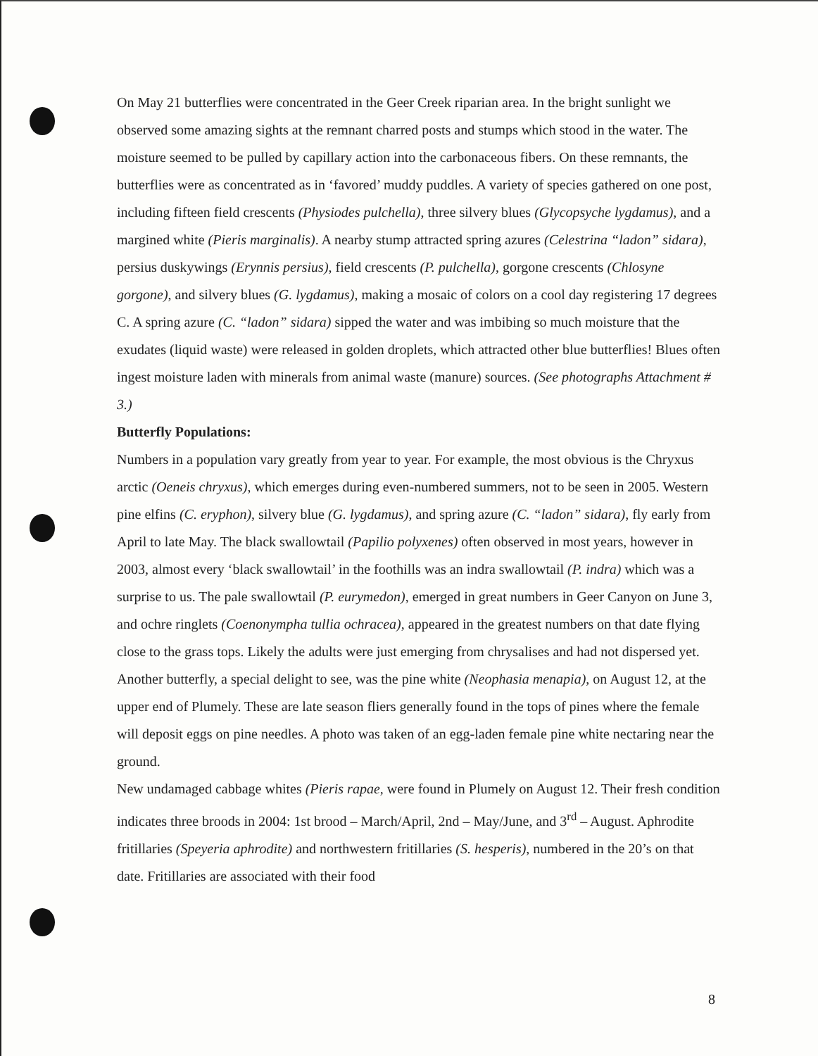On May 21 butterflies were concentrated in the Geer Creek riparian area. In the bright sunlight we observed some amazing sights at the remnant charred posts and stumps which stood in the water. The moisture seemed to be pulled by capillary action into the carbonaceous fibers. On these remnants, the butterflies were as concentrated as in ‘favored’ muddy puddles. A variety of species gathered on one post, including fifteen field crescents (Physiodes pulchella), three silvery blues (Glycopsyche lygdamus), and a margined white (Pieris marginalis). A nearby stump attracted spring azures (Celestrina “ladon” sidara), persius duskywings (Erynnis persius), field crescents (P. pulchella), gorgone crescents (Chlosyne gorgone), and silvery blues (G. lygdamus), making a mosaic of colors on a cool day registering 17 degrees C. A spring azure (C. “ladon” sidara) sipped the water and was imbibing so much moisture that the exudates (liquid waste) were released in golden droplets, which attracted other blue butterflies! Blues often ingest moisture laden with minerals from animal waste (manure) sources. (See photographs Attachment # 3.)
Butterfly Populations:
Numbers in a population vary greatly from year to year. For example, the most obvious is the Chryxus arctic (Oeneis chryxus), which emerges during even-numbered summers, not to be seen in 2005. Western pine elfins (C. eryphon), silvery blue (G. lygdamus), and spring azure (C. “ladon” sidara), fly early from April to late May. The black swallowtail (Papilio polyxenes) often observed in most years, however in 2003, almost every ‘black swallowtail’ in the foothills was an indra swallowtail (P. indra) which was a surprise to us. The pale swallowtail (P. eurymedon), emerged in great numbers in Geer Canyon on June 3, and ochre ringlets (Coenonympha tullia ochracea), appeared in the greatest numbers on that date flying close to the grass tops. Likely the adults were just emerging from chrysalises and had not dispersed yet.
Another butterfly, a special delight to see, was the pine white (Neophasia menapia), on August 12, at the upper end of Plumely. These are late season fliers generally found in the tops of pines where the female will deposit eggs on pine needles. A photo was taken of an egg-laden female pine white nectaring near the ground.
New undamaged cabbage whites (Pieris rapae, were found in Plumely on August 12. Their fresh condition indicates three broods in 2004: 1st brood – March/April, 2nd – May/June, and 3<sup>rd</sup> – August. Aphrodite fritillaries (Speyeria aphrodite) and northwestern fritillaries (S. hesperis), numbered in the 20’s on that date. Fritillaries are associated with their food
8